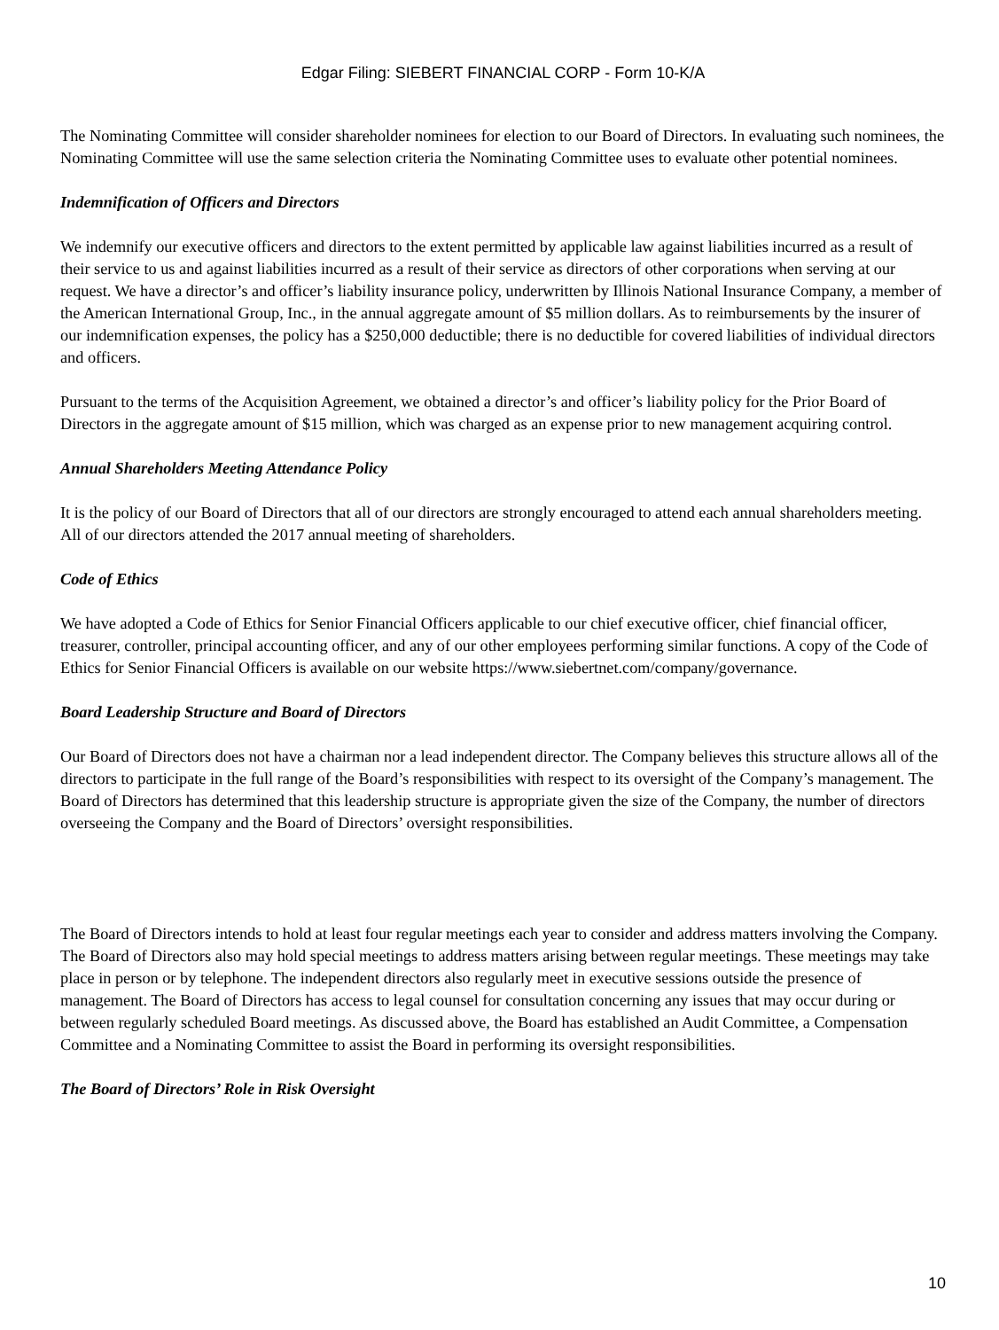Edgar Filing: SIEBERT FINANCIAL CORP - Form 10-K/A
The Nominating Committee will consider shareholder nominees for election to our Board of Directors. In evaluating such nominees, the Nominating Committee will use the same selection criteria the Nominating Committee uses to evaluate other potential nominees.
Indemnification of Officers and Directors
We indemnify our executive officers and directors to the extent permitted by applicable law against liabilities incurred as a result of their service to us and against liabilities incurred as a result of their service as directors of other corporations when serving at our request. We have a director’s and officer’s liability insurance policy, underwritten by Illinois National Insurance Company, a member of the American International Group, Inc., in the annual aggregate amount of $5 million dollars. As to reimbursements by the insurer of our indemnification expenses, the policy has a $250,000 deductible; there is no deductible for covered liabilities of individual directors and officers.
Pursuant to the terms of the Acquisition Agreement, we obtained a director’s and officer’s liability policy for the Prior Board of Directors in the aggregate amount of $15 million, which was charged as an expense prior to new management acquiring control.
Annual Shareholders Meeting Attendance Policy
It is the policy of our Board of Directors that all of our directors are strongly encouraged to attend each annual shareholders meeting. All of our directors attended the 2017 annual meeting of shareholders.
Code of Ethics
We have adopted a Code of Ethics for Senior Financial Officers applicable to our chief executive officer, chief financial officer, treasurer, controller, principal accounting officer, and any of our other employees performing similar functions. A copy of the Code of Ethics for Senior Financial Officers is available on our website https://www.siebertnet.com/company/governance.
Board Leadership Structure and Board of Directors
Our Board of Directors does not have a chairman nor a lead independent director. The Company believes this structure allows all of the directors to participate in the full range of the Board’s responsibilities with respect to its oversight of the Company’s management. The Board of Directors has determined that this leadership structure is appropriate given the size of the Company, the number of directors overseeing the Company and the Board of Directors’ oversight responsibilities.
The Board of Directors intends to hold at least four regular meetings each year to consider and address matters involving the Company. The Board of Directors also may hold special meetings to address matters arising between regular meetings. These meetings may take place in person or by telephone. The independent directors also regularly meet in executive sessions outside the presence of management. The Board of Directors has access to legal counsel for consultation concerning any issues that may occur during or between regularly scheduled Board meetings. As discussed above, the Board has established an Audit Committee, a Compensation Committee and a Nominating Committee to assist the Board in performing its oversight responsibilities.
The Board of Directors’ Role in Risk Oversight
10